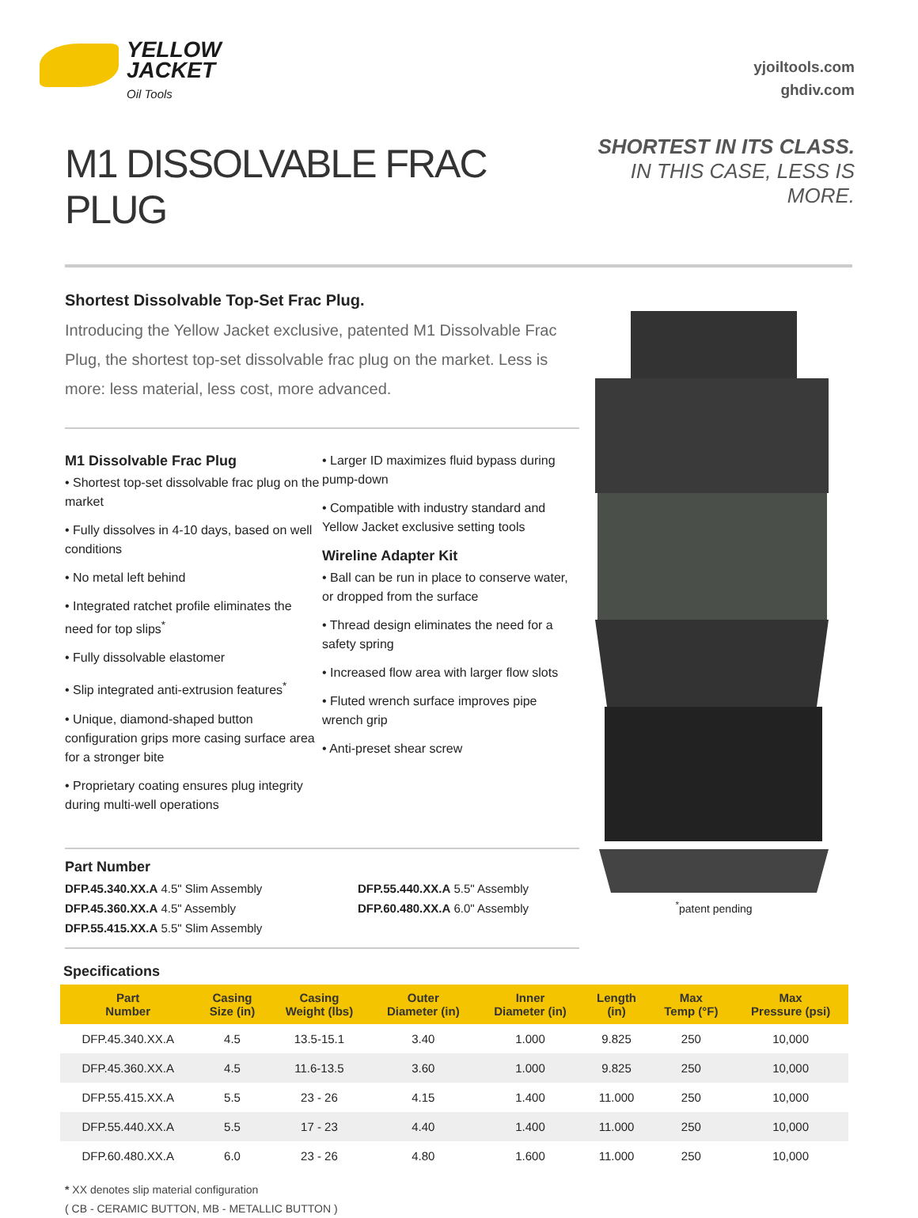YELLOW
JACKET
Oil Tools
yjoiltools.com
ghdiv.com
M1 DISSOLVABLE FRAC PLUG
SHORTEST IN ITS CLASS.
IN THIS CASE, LESS IS MORE.
Shortest Dissolvable Top-Set Frac Plug.
Introducing the Yellow Jacket exclusive, patented M1 Dissolvable Frac Plug, the shortest top-set dissolvable frac plug on the market. Less is more: less material, less cost, more advanced.
M1 Dissolvable Frac Plug
• Shortest top-set dissolvable frac plug on the market
• Fully dissolves in 4-10 days, based on well conditions
• No metal left behind
• Integrated ratchet profile eliminates the need for top slips<sup>*</sup>
• Fully dissolvable elastomer
• Slip integrated anti-extrusion features<sup>*</sup>
• Unique, diamond-shaped button configuration grips more casing surface area for a stronger bite
• Proprietary coating ensures plug integrity during multi-well operations
• Larger ID maximizes fluid bypass during pump-down
• Compatible with industry standard and Yellow Jacket exclusive setting tools
Wireline Adapter Kit
• Ball can be run in place to conserve water, or dropped from the surface
• Thread design eliminates the need for a safety spring
• Increased flow area with larger flow slots
• Fluted wrench surface improves pipe wrench grip
• Anti-preset shear screw
Part Number
DFP.45.340.XX.A 4.5" Slim Assembly
DFP.45.360.XX.A 4.5" Assembly
DFP.55.415.XX.A 5.5" Slim Assembly
DFP.55.440.XX.A 5.5" Assembly
DFP.60.480.XX.A 6.0" Assembly
<sup>*</sup> patent pending
Specifications
| Part Number | Casing Size (in) | Casing Weight (lbs) | Outer Diameter (in) | Inner Diameter (in) | Length (in) | Max Temp (°F) | Max Pressure (psi) |
| --- | --- | --- | --- | --- | --- | --- | --- |
| DFP.45.340.XX.A | 4.5 | 13.5-15.1 | 3.40 | 1.000 | 9.825 | 250 | 10,000 |
| DFP.45.360.XX.A | 4.5 | 11.6-13.5 | 3.60 | 1.000 | 9.825 | 250 | 10,000 |
| DFP.55.415.XX.A | 5.5 | 23 - 26 | 4.15 | 1.400 | 11.000 | 250 | 10,000 |
| DFP.55.440.XX.A | 5.5 | 17 - 23 | 4.40 | 1.400 | 11.000 | 250 | 10,000 |
| DFP.60.480.XX.A | 6.0 | 23 - 26 | 4.80 | 1.600 | 11.000 | 250 | 10,000 |
* XX denotes slip material configuration
( CB - CERAMIC BUTTON, MB - METALLIC BUTTON )